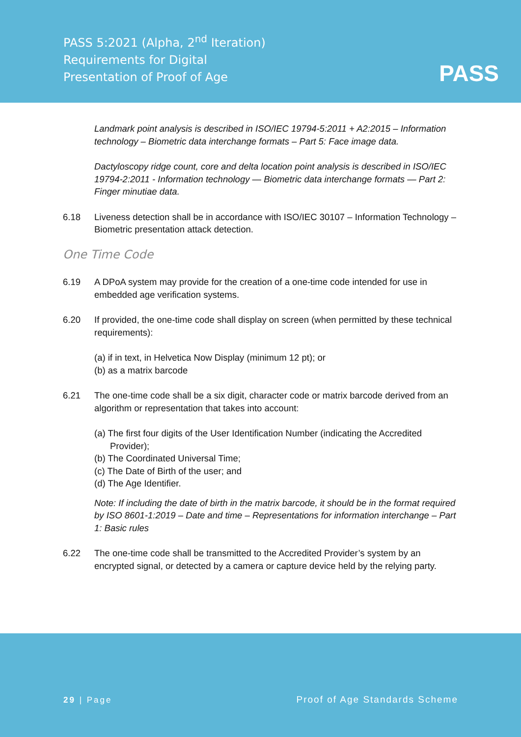PASS 5:2021 (Alpha, 2<sup>nd</sup> Iteration)
Requirements for Digital
Presentation of Proof of Age
PASS
Landmark point analysis is described in ISO/IEC 19794-5:2011 + A2:2015 – Information technology – Biometric data interchange formats – Part 5: Face image data.
Dactyloscopy ridge count, core and delta location point analysis is described in ISO/IEC 19794-2:2011 - Information technology — Biometric data interchange formats — Part 2: Finger minutiae data.
6.18 Liveness detection shall be in accordance with ISO/IEC 30107 – Information Technology – Biometric presentation attack detection.
One Time Code
6.19 A DPoA system may provide for the creation of a one-time code intended for use in embedded age verification systems.
6.20 If provided, the one-time code shall display on screen (when permitted by these technical requirements):
(a) if in text, in Helvetica Now Display (minimum 12 pt); or
(b) as a matrix barcode
6.21 The one-time code shall be a six digit, character code or matrix barcode derived from an algorithm or representation that takes into account:
(a) The first four digits of the User Identification Number (indicating the Accredited Provider);
(b) The Coordinated Universal Time;
(c) The Date of Birth of the user; and
(d) The Age Identifier.
Note: If including the date of birth in the matrix barcode, it should be in the format required by ISO 8601-1:2019 – Date and time – Representations for information interchange – Part 1: Basic rules
6.22 The one-time code shall be transmitted to the Accredited Provider’s system by an encrypted signal, or detected by a camera or capture device held by the relying party.
29 | Page Proof of Age Standards Scheme